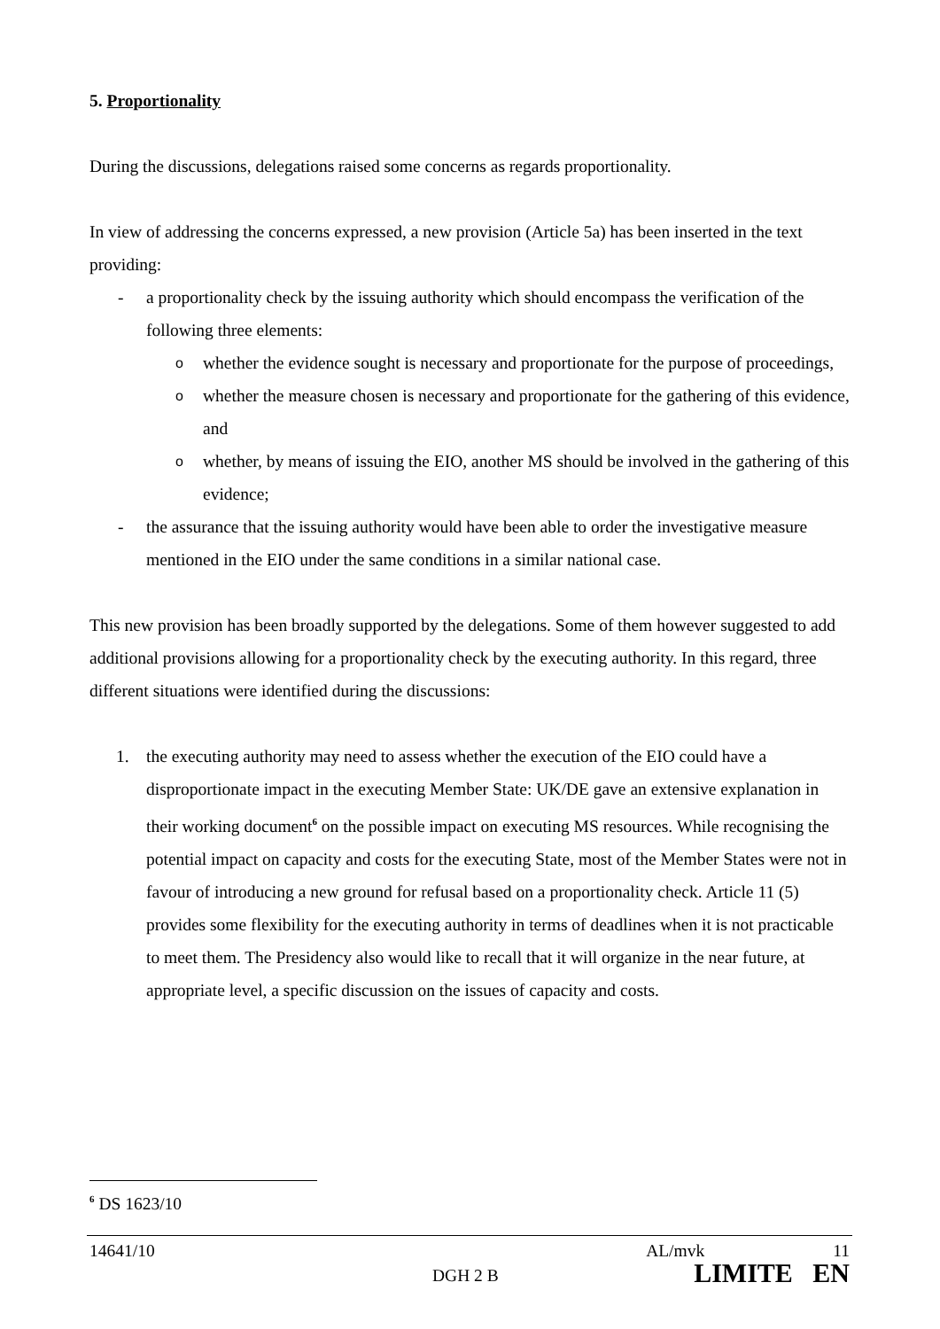5. Proportionality
During the discussions, delegations raised some concerns as regards proportionality.
In view of addressing the concerns expressed, a new provision (Article 5a) has been inserted in the text providing:
- a proportionality check by the issuing authority which should encompass the verification of the following three elements:
owhether the evidence sought is necessary and proportionate for the purpose of proceedings,
owhether the measure chosen is necessary and proportionate for the gathering of this evidence, and
owhether, by means of issuing the EIO, another MS should be involved in the gathering of this evidence;
- the assurance that the issuing authority would have been able to order the investigative measure mentioned in the EIO under the same conditions in a similar national case.
This new provision has been broadly supported by the delegations. Some of them however suggested to add additional provisions allowing for a proportionality check by the executing authority. In this regard, three different situations were identified during the discussions:
1. the executing authority may need to assess whether the execution of the EIO could have a disproportionate impact in the executing Member State: UK/DE gave an extensive explanation in their working document<sup>6</sup> on the possible impact on executing MS resources. While recognising the potential impact on capacity and costs for the executing State, most of the Member States were not in favour of introducing a new ground for refusal based on a proportionality check. Article 11 (5) provides some flexibility for the executing authority in terms of deadlines when it is not practicable to meet them. The Presidency also would like to recall that it will organize in the near future, at appropriate level, a specific discussion on the issues of capacity and costs.
<sup>6</sup> DS 1623/10
14641/10 AL/mvk 11
DGH 2 B LIMITE EN